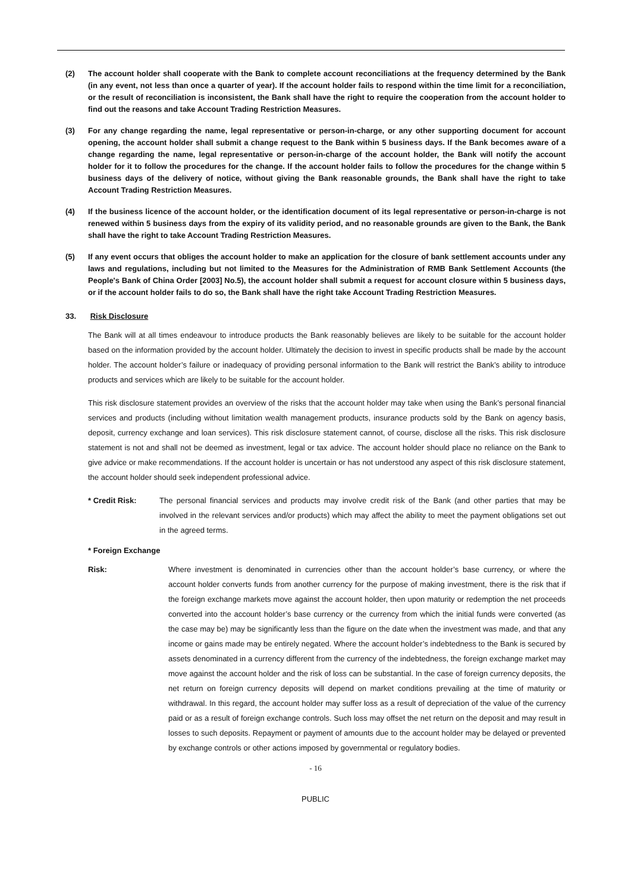(2) The account holder shall cooperate with the Bank to complete account reconciliations at the frequency determined by the Bank (in any event, not less than once a quarter of year). If the account holder fails to respond within the time limit for a reconciliation, or the result of reconciliation is inconsistent, the Bank shall have the right to require the cooperation from the account holder to find out the reasons and take Account Trading Restriction Measures.
(3) For any change regarding the name, legal representative or person-in-charge, or any other supporting document for account opening, the account holder shall submit a change request to the Bank within 5 business days. If the Bank becomes aware of a change regarding the name, legal representative or person-in-charge of the account holder, the Bank will notify the account holder for it to follow the procedures for the change. If the account holder fails to follow the procedures for the change within 5 business days of the delivery of notice, without giving the Bank reasonable grounds, the Bank shall have the right to take Account Trading Restriction Measures.
(4) If the business licence of the account holder, or the identification document of its legal representative or person-in-charge is not renewed within 5 business days from the expiry of its validity period, and no reasonable grounds are given to the Bank, the Bank shall have the right to take Account Trading Restriction Measures.
(5) If any event occurs that obliges the account holder to make an application for the closure of bank settlement accounts under any laws and regulations, including but not limited to the Measures for the Administration of RMB Bank Settlement Accounts (the People's Bank of China Order [2003] No.5), the account holder shall submit a request for account closure within 5 business days, or if the account holder fails to do so, the Bank shall have the right take Account Trading Restriction Measures.
33. Risk Disclosure
The Bank will at all times endeavour to introduce products the Bank reasonably believes are likely to be suitable for the account holder based on the information provided by the account holder. Ultimately the decision to invest in specific products shall be made by the account holder. The account holder’s failure or inadequacy of providing personal information to the Bank will restrict the Bank’s ability to introduce products and services which are likely to be suitable for the account holder.
This risk disclosure statement provides an overview of the risks that the account holder may take when using the Bank’s personal financial services and products (including without limitation wealth management products, insurance products sold by the Bank on agency basis, deposit, currency exchange and loan services). This risk disclosure statement cannot, of course, disclose all the risks. This risk disclosure statement is not and shall not be deemed as investment, legal or tax advice. The account holder should place no reliance on the Bank to give advice or make recommendations. If the account holder is uncertain or has not understood any aspect of this risk disclosure statement, the account holder should seek independent professional advice.
* Credit Risk: The personal financial services and products may involve credit risk of the Bank (and other parties that may be involved in the relevant services and/or products) which may affect the ability to meet the payment obligations set out in the agreed terms.
* Foreign Exchange
Risk: Where investment is denominated in currencies other than the account holder’s base currency, or where the account holder converts funds from another currency for the purpose of making investment, there is the risk that if the foreign exchange markets move against the account holder, then upon maturity or redemption the net proceeds converted into the account holder’s base currency or the currency from which the initial funds were converted (as the case may be) may be significantly less than the figure on the date when the investment was made, and that any income or gains made may be entirely negated. Where the account holder’s indebtedness to the Bank is secured by assets denominated in a currency different from the currency of the indebtedness, the foreign exchange market may move against the account holder and the risk of loss can be substantial. In the case of foreign currency deposits, the net return on foreign currency deposits will depend on market conditions prevailing at the time of maturity or withdrawal. In this regard, the account holder may suffer loss as a result of depreciation of the value of the currency paid or as a result of foreign exchange controls. Such loss may offset the net return on the deposit and may result in losses to such deposits. Repayment or payment of amounts due to the account holder may be delayed or prevented by exchange controls or other actions imposed by governmental or regulatory bodies.
- 16
PUBLIC